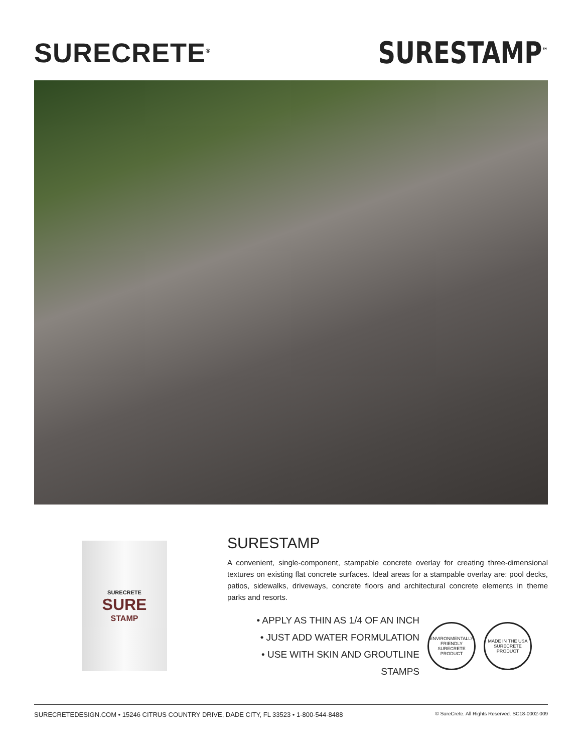SURECRETE<sup>®</sup>
SURESTAMP<sup>™</sup>
SURECRETE
SURE
STAMP
SURESTAMP
A convenient, single-component, stampable concrete overlay for creating three-dimensional textures on existing flat concrete surfaces. Ideal areas for a stampable overlay are: pool decks, patios, sidewalks, driveways, concrete floors and architectural concrete elements in theme parks and resorts.
• APPLY AS THIN AS 1/4 OF AN INCH
• JUST ADD WATER FORMULATION
• USE WITH SKIN AND GROUTLINE STAMPS
ENVIRONMENTALLY FRIENDLY SURECRETE PRODUCT
MADE IN THE USA SURECRETE PRODUCT
SURECRETEDESIGN.COM • 15246 CITRUS COUNTRY DRIVE, DADE CITY, FL 33523 • 1-800-544-8488 © SureCrete. All Rights Reserved. SC18-0002-009